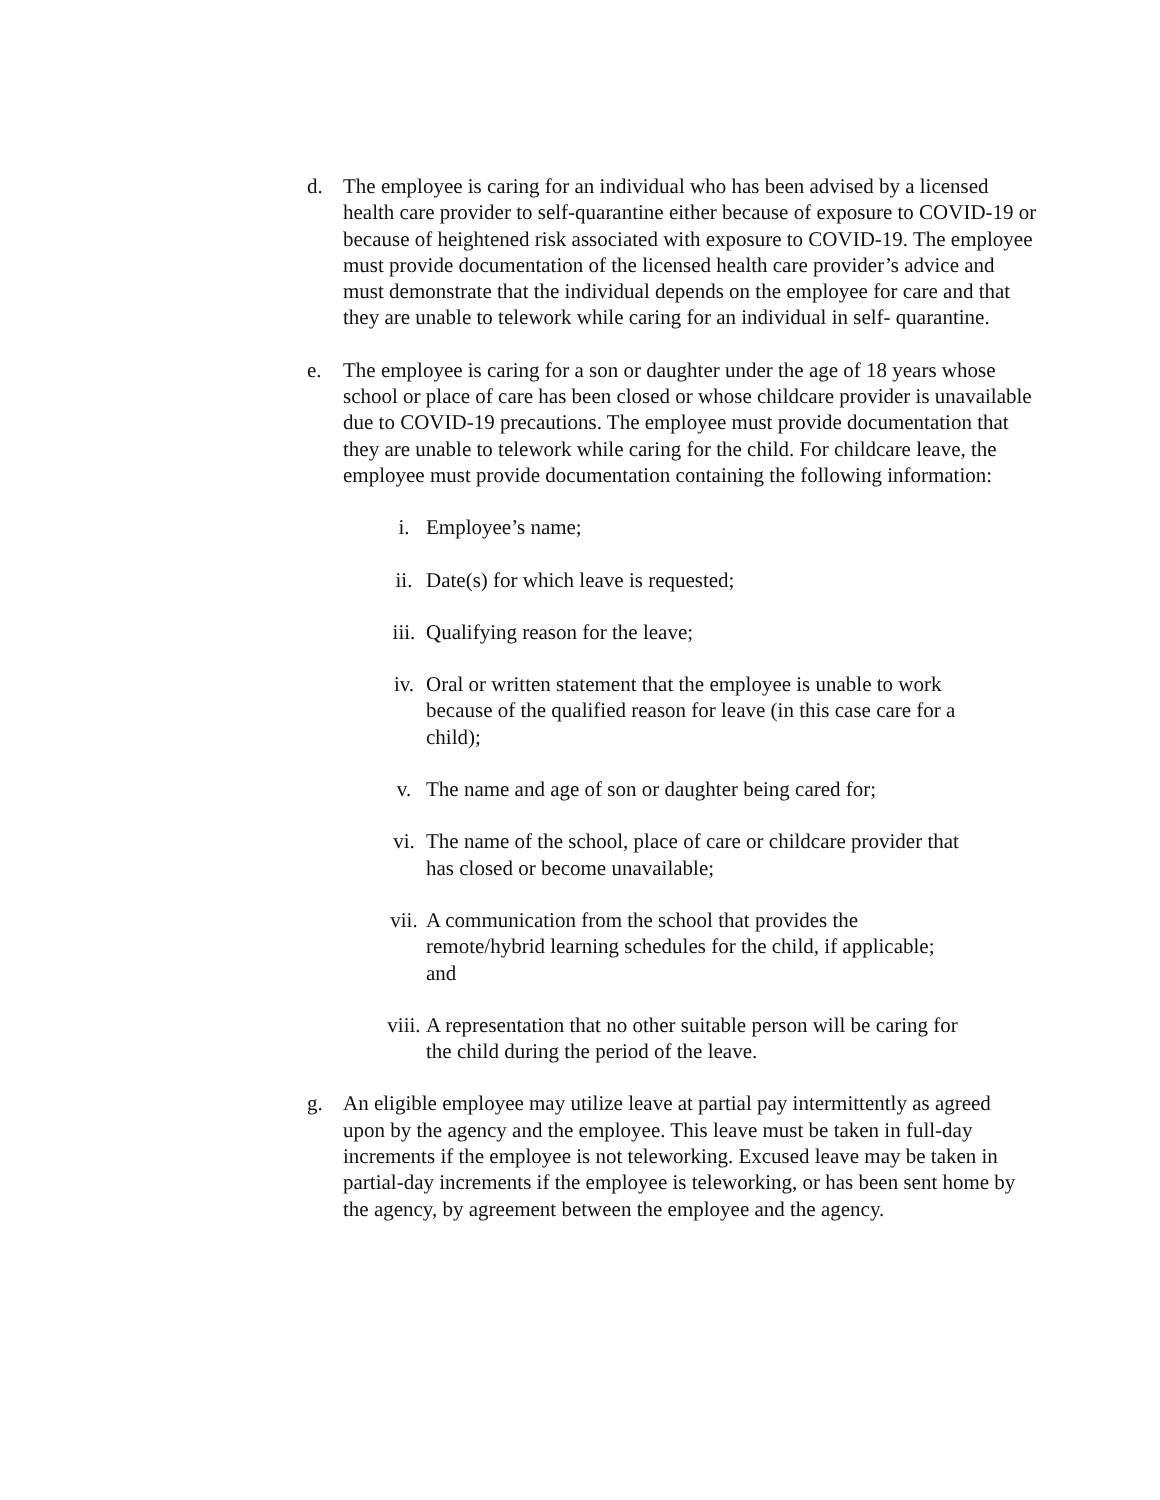d. The employee is caring for an individual who has been advised by a licensed health care provider to self-quarantine either because of exposure to COVID-19 or because of heightened risk associated with exposure to COVID-19. The employee must provide documentation of the licensed health care provider’s advice and must demonstrate that the individual depends on the employee for care and that they are unable to telework while caring for an individual in self- quarantine.
e. The employee is caring for a son or daughter under the age of 18 years whose school or place of care has been closed or whose childcare provider is unavailable due to COVID-19 precautions. The employee must provide documentation that they are unable to telework while caring for the child. For childcare leave, the employee must provide documentation containing the following information:
i. Employee’s name;
ii. Date(s) for which leave is requested;
iii. Qualifying reason for the leave;
iv. Oral or written statement that the employee is unable to work because of the qualified reason for leave (in this case care for a child);
v. The name and age of son or daughter being cared for;
vi. The name of the school, place of care or childcare provider that has closed or become unavailable;
vii. A communication from the school that provides the remote/hybrid learning schedules for the child, if applicable; and
viii. A representation that no other suitable person will be caring for the child during the period of the leave.
g. An eligible employee may utilize leave at partial pay intermittently as agreed upon by the agency and the employee. This leave must be taken in full-day increments if the employee is not teleworking. Excused leave may be taken in partial-day increments if the employee is teleworking, or has been sent home by the agency, by agreement between the employee and the agency.